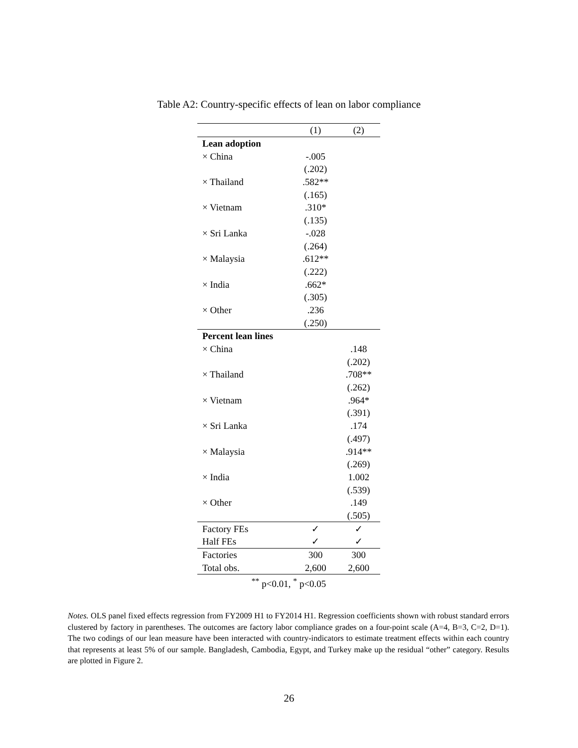Table A2: Country-specific effects of lean on labor compliance
| | (1) | (2) |
| --- | --- | --- |
| Lean adoption | | |
| × China | -.005 | |
| | (.202) | |
| × Thailand | .582** | |
| | (.165) | |
| × Vietnam | .310* | |
| | (.135) | |
| × Sri Lanka | -.028 | |
| | (.264) | |
| × Malaysia | .612** | |
| | (.222) | |
| × India | .662* | |
| | (.305) | |
| × Other | .236 | |
| | (.250) | |
| Percent lean lines | | |
| × China | | .148 |
| | | (.202) |
| × Thailand | | .708** |
| | | (.262) |
| × Vietnam | | .964* |
| | | (.391) |
| × Sri Lanka | | .174 |
| | | (.497) |
| × Malaysia | | .914** |
| | | (.269) |
| × India | | 1.002 |
| | | (.539) |
| × Other | | .149 |
| | | (.505) |
| Factory FEs | ✓ | ✓ |
| Half FEs | ✓ | ✓ |
| Factories | 300 | 300 |
| Total obs. | 2,600 | 2,600 |
| <sup>**</sup> p<0.01, <sup>*</sup> p<0.05 | | |
Notes. OLS panel fixed effects regression from FY2009 H1 to FY2014 H1. Regression coefficients shown with robust standard errors clustered by factory in parentheses. The outcomes are factory labor compliance grades on a four-point scale (A=4, B=3, C=2, D=1). The two codings of our lean measure have been interacted with country-indicators to estimate treatment effects within each country that represents at least 5% of our sample. Bangladesh, Cambodia, Egypt, and Turkey make up the residual “other” category. Results are plotted in Figure 2.
26